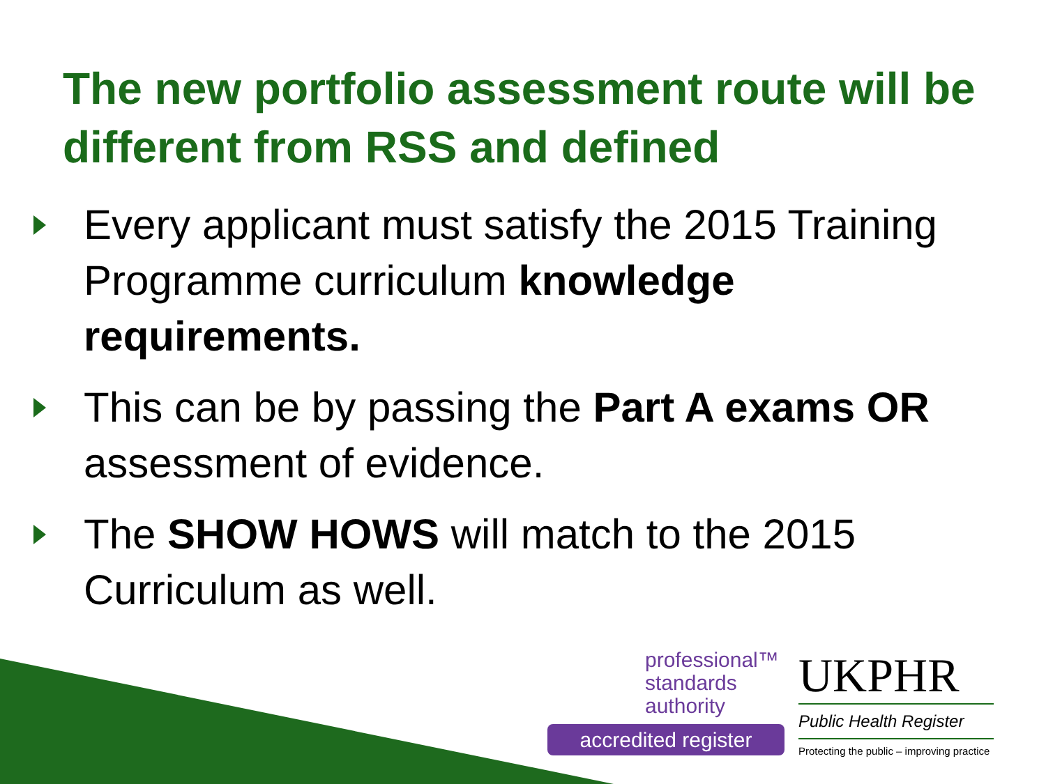The new portfolio assessment route will be different from RSS and defined
Every applicant must satisfy the 2015 Training Programme curriculum knowledge requirements.
This can be by passing the Part A exams OR assessment of evidence.
The SHOW HOWS will match to the 2015 Curriculum as well.
professional™
standards
authority
accredited register
UKPHR
Public Health Register
Protecting the public – improving practice